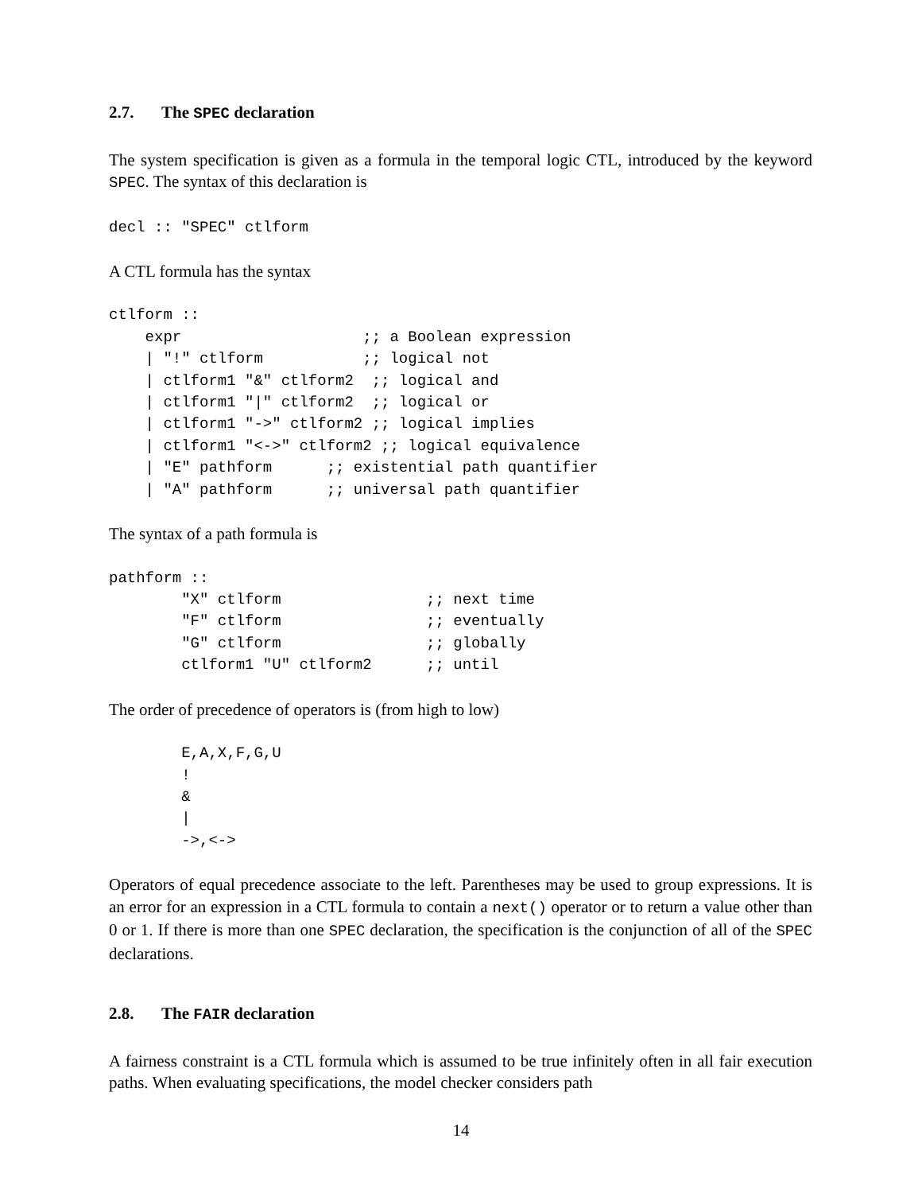2.7. The SPEC declaration
The system specification is given as a formula in the temporal logic CTL, introduced by the keyword SPEC. The syntax of this declaration is
decl :: "SPEC" ctlform
A CTL formula has the syntax
ctlform ::
    expr                    ;; a Boolean expression
    | "!" ctlform           ;; logical not
    | ctlform1 "&" ctlform2  ;; logical and
    | ctlform1 "|" ctlform2  ;; logical or
    | ctlform1 "->" ctlform2 ;; logical implies
    | ctlform1 "<->" ctlform2 ;; logical equivalence
    | "E" pathform      ;; existential path quantifier
    | "A" pathform      ;; universal path quantifier
The syntax of a path formula is
pathform ::
        "X" ctlform                ;; next time
        "F" ctlform                ;; eventually
        "G" ctlform                ;; globally
        ctlform1 "U" ctlform2      ;; until
The order of precedence of operators is (from high to low)
        E,A,X,F,G,U
        !
        &
        |
        ->,<->
Operators of equal precedence associate to the left. Parentheses may be used to group expressions. It is an error for an expression in a CTL formula to contain a next() operator or to return a value other than 0 or 1. If there is more than one SPEC declaration, the specification is the conjunction of all of the SPEC declarations.
2.8. The FAIR declaration
A fairness constraint is a CTL formula which is assumed to be true infinitely often in all fair execution paths. When evaluating specifications, the model checker considers path
14